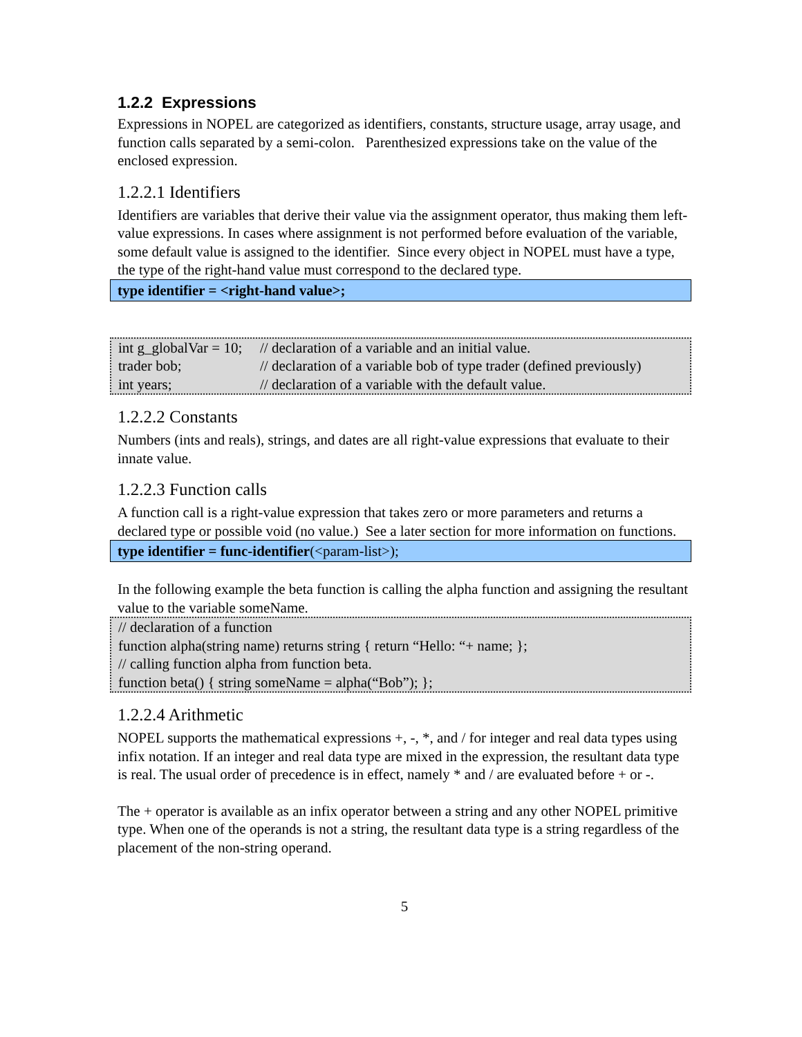1.2.2 Expressions
Expressions in NOPEL are categorized as identifiers, constants, structure usage, array usage, and function calls separated by a semi-colon. Parenthesized expressions take on the value of the enclosed expression.
1.2.2.1 Identifiers
Identifiers are variables that derive their value via the assignment operator, thus making them left-value expressions. In cases where assignment is not performed before evaluation of the variable, some default value is assigned to the identifier. Since every object in NOPEL must have a type, the type of the right-hand value must correspond to the declared type.
type identifier = <right-hand value>;
| int g_globalVar = 10; | // declaration of a variable and an initial value. |
| trader bob; | // declaration of a variable bob of type trader (defined previously) |
| int years; | // declaration of a variable with the default value. |
1.2.2.2 Constants
Numbers (ints and reals), strings, and dates are all right-value expressions that evaluate to their innate value.
1.2.2.3 Function calls
A function call is a right-value expression that takes zero or more parameters and returns a declared type or possible void (no value.) See a later section for more information on functions.
type identifier = func-identifier(<param-list>);
In the following example the beta function is calling the alpha function and assigning the resultant value to the variable someName.
// declaration of a function
function alpha(string name) returns string { return “Hello: “+ name; };
// calling function alpha from function beta.
function beta() { string someName = alpha(“Bob”); };
1.2.2.4 Arithmetic
NOPEL supports the mathematical expressions +, -, *, and / for integer and real data types using infix notation. If an integer and real data type are mixed in the expression, the resultant data type is real. The usual order of precedence is in effect, namely * and / are evaluated before + or -.
The + operator is available as an infix operator between a string and any other NOPEL primitive type. When one of the operands is not a string, the resultant data type is a string regardless of the placement of the non-string operand.
5